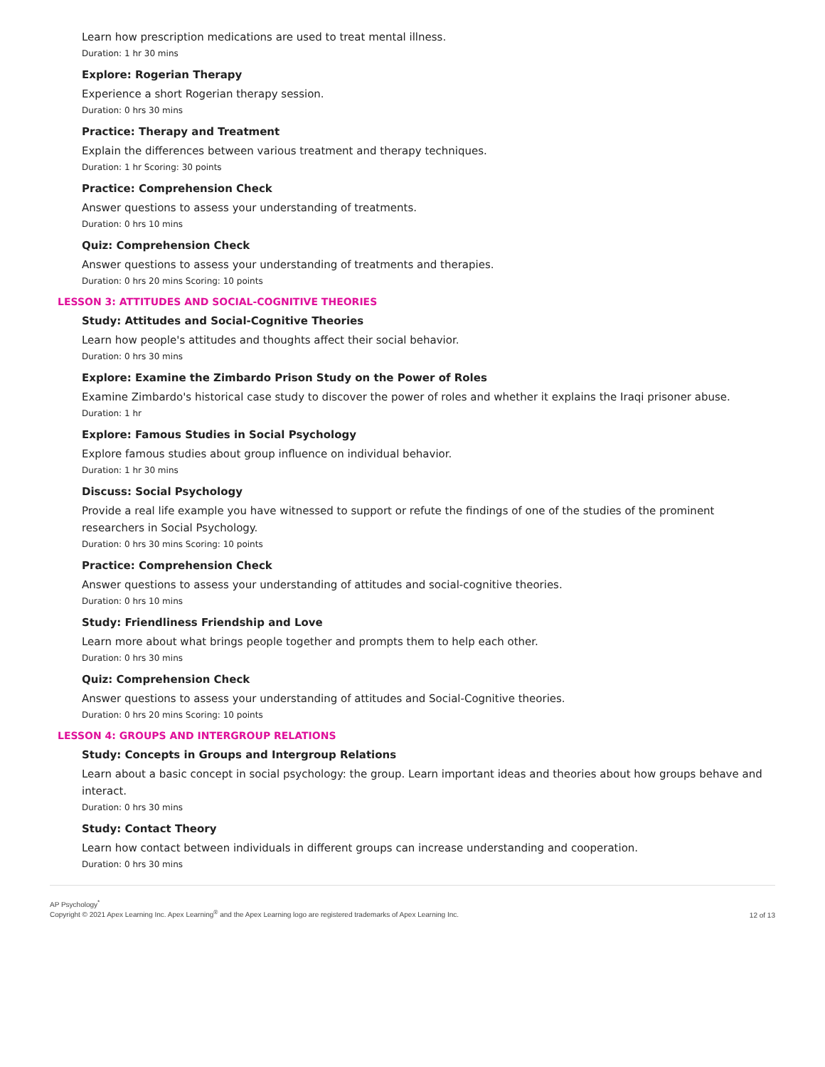Learn how prescription medications are used to treat mental illness.
Duration: 1 hr 30 mins
Explore: Rogerian Therapy
Experience a short Rogerian therapy session.
Duration: 0 hrs 30 mins
Practice: Therapy and Treatment
Explain the differences between various treatment and therapy techniques.
Duration: 1 hr Scoring: 30 points
Practice: Comprehension Check
Answer questions to assess your understanding of treatments.
Duration: 0 hrs 10 mins
Quiz: Comprehension Check
Answer questions to assess your understanding of treatments and therapies.
Duration: 0 hrs 20 mins Scoring: 10 points
LESSON 3: ATTITUDES AND SOCIAL-COGNITIVE THEORIES
Study: Attitudes and Social-Cognitive Theories
Learn how people's attitudes and thoughts affect their social behavior.
Duration: 0 hrs 30 mins
Explore: Examine the Zimbardo Prison Study on the Power of Roles
Examine Zimbardo's historical case study to discover the power of roles and whether it explains the Iraqi prisoner abuse.
Duration: 1 hr
Explore: Famous Studies in Social Psychology
Explore famous studies about group influence on individual behavior.
Duration: 1 hr 30 mins
Discuss: Social Psychology
Provide a real life example you have witnessed to support or refute the findings of one of the studies of the prominent researchers in Social Psychology.
Duration: 0 hrs 30 mins Scoring: 10 points
Practice: Comprehension Check
Answer questions to assess your understanding of attitudes and social-cognitive theories.
Duration: 0 hrs 10 mins
Study: Friendliness Friendship and Love
Learn more about what brings people together and prompts them to help each other.
Duration: 0 hrs 30 mins
Quiz: Comprehension Check
Answer questions to assess your understanding of attitudes and Social-Cognitive theories.
Duration: 0 hrs 20 mins Scoring: 10 points
LESSON 4: GROUPS AND INTERGROUP RELATIONS
Study: Concepts in Groups and Intergroup Relations
Learn about a basic concept in social psychology: the group. Learn important ideas and theories about how groups behave and interact.
Duration: 0 hrs 30 mins
Study: Contact Theory
Learn how contact between individuals in different groups can increase understanding and cooperation.
Duration: 0 hrs 30 mins
AP Psychology<sup>*</sup>
Copyright © 2021 Apex Learning Inc. Apex Learning<sup>®</sup> and the Apex Learning logo are registered trademarks of Apex Learning Inc.
12 of 13